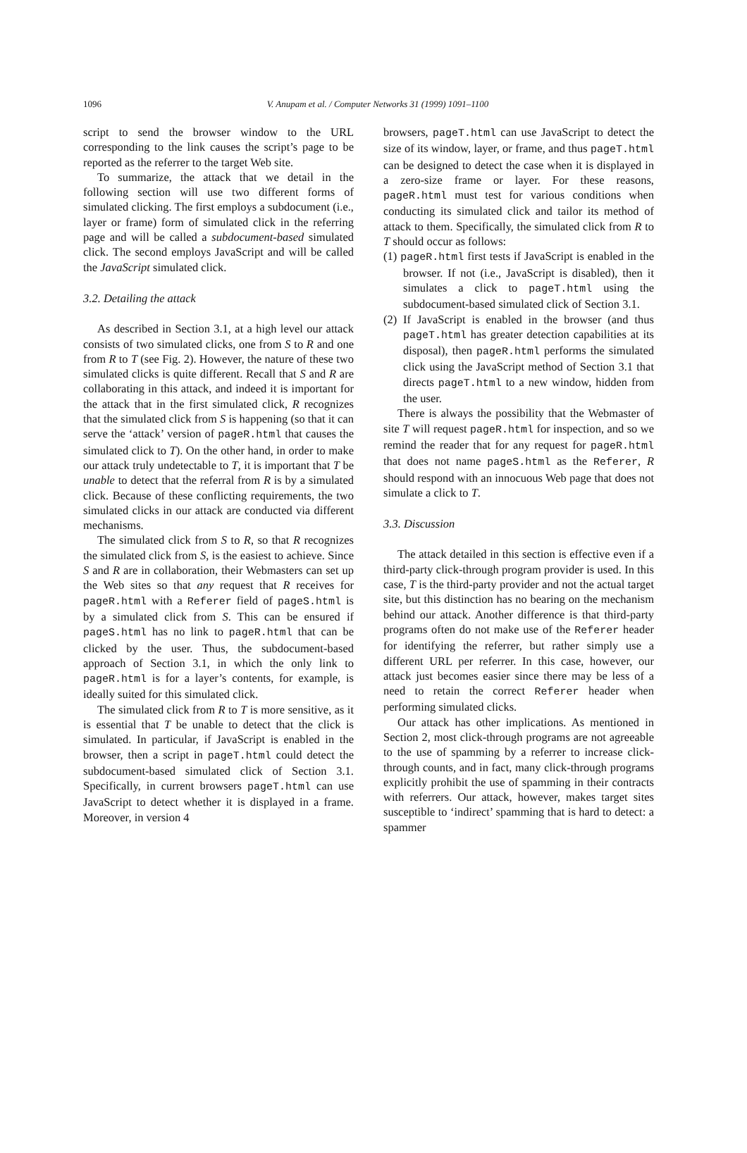1096
V. Anupam et al. / Computer Networks 31 (1999) 1091–1100
script to send the browser window to the URL corresponding to the link causes the script’s page to be reported as the referrer to the target Web site.
To summarize, the attack that we detail in the following section will use two different forms of simulated clicking. The first employs a subdocument (i.e., layer or frame) form of simulated click in the referring page and will be called a subdocument-based simulated click. The second employs JavaScript and will be called the JavaScript simulated click.
3.2. Detailing the attack
As described in Section 3.1, at a high level our attack consists of two simulated clicks, one from S to R and one from R to T (see Fig. 2). However, the nature of these two simulated clicks is quite different. Recall that S and R are collaborating in this attack, and indeed it is important for the attack that in the first simulated click, R recognizes that the simulated click from S is happening (so that it can serve the ‘attack’ version of pageR.html that causes the simulated click to T). On the other hand, in order to make our attack truly undetectable to T, it is important that T be unable to detect that the referral from R is by a simulated click. Because of these conflicting requirements, the two simulated clicks in our attack are conducted via different mechanisms.
The simulated click from S to R, so that R recognizes the simulated click from S, is the easiest to achieve. Since S and R are in collaboration, their Webmasters can set up the Web sites so that any request that R receives for pageR.html with a Referer field of pageS.html is by a simulated click from S. This can be ensured if pageS.html has no link to pageR.html that can be clicked by the user. Thus, the subdocument-based approach of Section 3.1, in which the only link to pageR.html is for a layer’s contents, for example, is ideally suited for this simulated click.
The simulated click from R to T is more sensitive, as it is essential that T be unable to detect that the click is simulated. In particular, if JavaScript is enabled in the browser, then a script in pageT.html could detect the subdocument-based simulated click of Section 3.1. Specifically, in current browsers pageT.html can use JavaScript to detect whether it is displayed in a frame. Moreover, in version 4
browsers, pageT.html can use JavaScript to detect the size of its window, layer, or frame, and thus pageT.html can be designed to detect the case when it is displayed in a zero-size frame or layer. For these reasons, pageR.html must test for various conditions when conducting its simulated click and tailor its method of attack to them. Specifically, the simulated click from R to T should occur as follows:
(1) pageR.html first tests if JavaScript is enabled in the browser. If not (i.e., JavaScript is disabled), then it simulates a click to pageT.html using the subdocument-based simulated click of Section 3.1.
(2) If JavaScript is enabled in the browser (and thus pageT.html has greater detection capabilities at its disposal), then pageR.html performs the simulated click using the JavaScript method of Section 3.1 that directs pageT.html to a new window, hidden from the user.
There is always the possibility that the Webmaster of site T will request pageR.html for inspection, and so we remind the reader that for any request for pageR.html that does not name pageS.html as the Referer, R should respond with an innocuous Web page that does not simulate a click to T.
3.3. Discussion
The attack detailed in this section is effective even if a third-party click-through program provider is used. In this case, T is the third-party provider and not the actual target site, but this distinction has no bearing on the mechanism behind our attack. Another difference is that third-party programs often do not make use of the Referer header for identifying the referrer, but rather simply use a different URL per referrer. In this case, however, our attack just becomes easier since there may be less of a need to retain the correct Referer header when performing simulated clicks.
Our attack has other implications. As mentioned in Section 2, most click-through programs are not agreeable to the use of spamming by a referrer to increase click-through counts, and in fact, many click-through programs explicitly prohibit the use of spamming in their contracts with referrers. Our attack, however, makes target sites susceptible to ‘indirect’ spamming that is hard to detect: a spammer